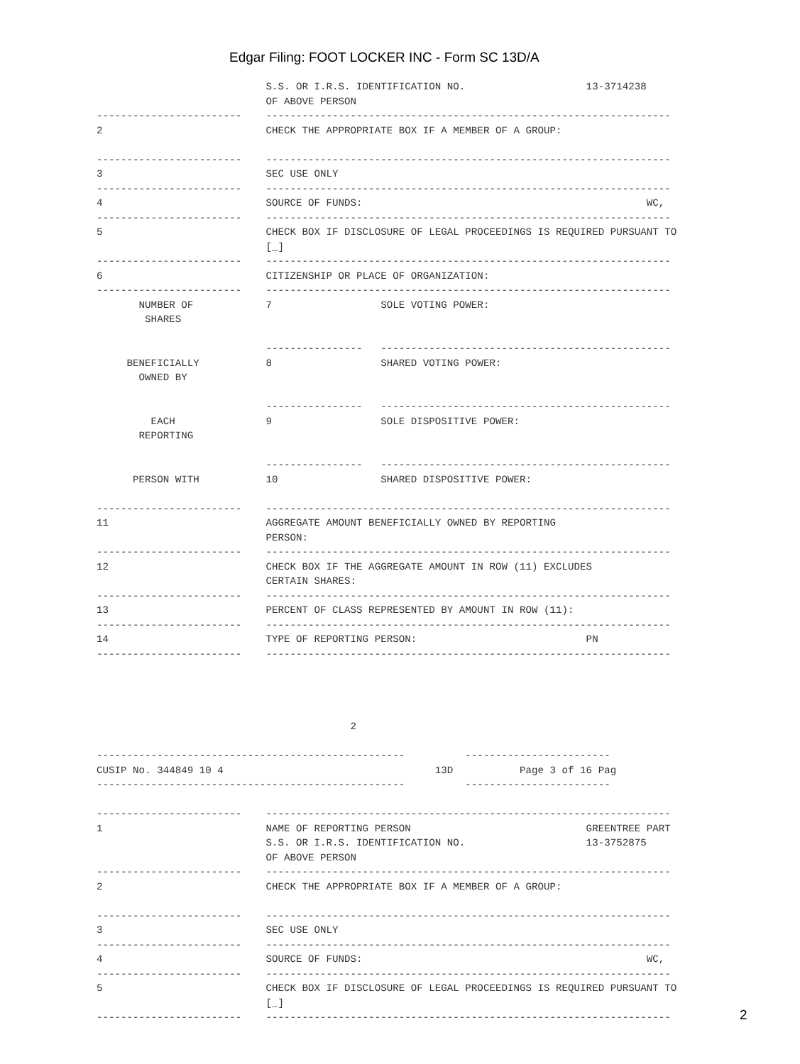Edgar Filing: FOOT LOCKER INC - Form SC 13D/A
                            S.S. OR I.R.S. IDENTIFICATION NO.                    13-3714238
                            OF ABOVE PERSON
------------------------    -------------------------------------------------------------------
2                           CHECK THE APPROPRIATE BOX IF A MEMBER OF A GROUP:

------------------------    -------------------------------------------------------------------
3                           SEC USE ONLY
------------------------    -------------------------------------------------------------------
4                           SOURCE OF FUNDS:                                               WC,
------------------------    -------------------------------------------------------------------
5                           CHECK BOX IF DISCLOSURE OF LEGAL PROCEEDINGS IS REQUIRED PURSUANT TO
                            [_]
------------------------    -------------------------------------------------------------------
6                           CITIZENSHIP OR PLACE OF ORGANIZATION:
------------------------    -------------------------------------------------------------------
       NUMBER OF            7                  SOLE VOTING POWER:
        SHARES

                            ----------------   ------------------------------------------------
     BENEFICIALLY           8                  SHARED VOTING POWER:
       OWNED BY

                            ----------------   ------------------------------------------------
         EACH               9                  SOLE DISPOSITIVE POWER:
       REPORTING

                            ----------------   ------------------------------------------------
      PERSON WITH           10                 SHARED DISPOSITIVE POWER:

------------------------    -------------------------------------------------------------------
11                          AGGREGATE AMOUNT BENEFICIALLY OWNED BY REPORTING
                            PERSON:
------------------------    -------------------------------------------------------------------
12                          CHECK BOX IF THE AGGREGATE AMOUNT IN ROW (11) EXCLUDES
                            CERTAIN SHARES:
------------------------    -------------------------------------------------------------------
13                          PERCENT OF CLASS REPRESENTED BY AMOUNT IN ROW (11):
------------------------    -------------------------------------------------------------------
14                          TYPE OF REPORTING PERSON:                            PN
------------------------    -------------------------------------------------------------------




                                          2

---------------------------------------------------          ------------------------
CUSIP No. 344849 10 4                                   13D           Page 3 of 16 Pag
---------------------------------------------------          ------------------------

------------------------    -------------------------------------------------------------------
1                           NAME OF REPORTING PERSON                             GREENTREE PART
                            S.S. OR I.R.S. IDENTIFICATION NO.                    13-3752875
                            OF ABOVE PERSON
------------------------    -------------------------------------------------------------------
2                           CHECK THE APPROPRIATE BOX IF A MEMBER OF A GROUP:

------------------------    -------------------------------------------------------------------
3                           SEC USE ONLY
------------------------    -------------------------------------------------------------------
4                           SOURCE OF FUNDS:                                               WC,
------------------------    -------------------------------------------------------------------
5                           CHECK BOX IF DISCLOSURE OF LEGAL PROCEEDINGS IS REQUIRED PURSUANT TO
                            [_]
------------------------    -------------------------------------------------------------------
2